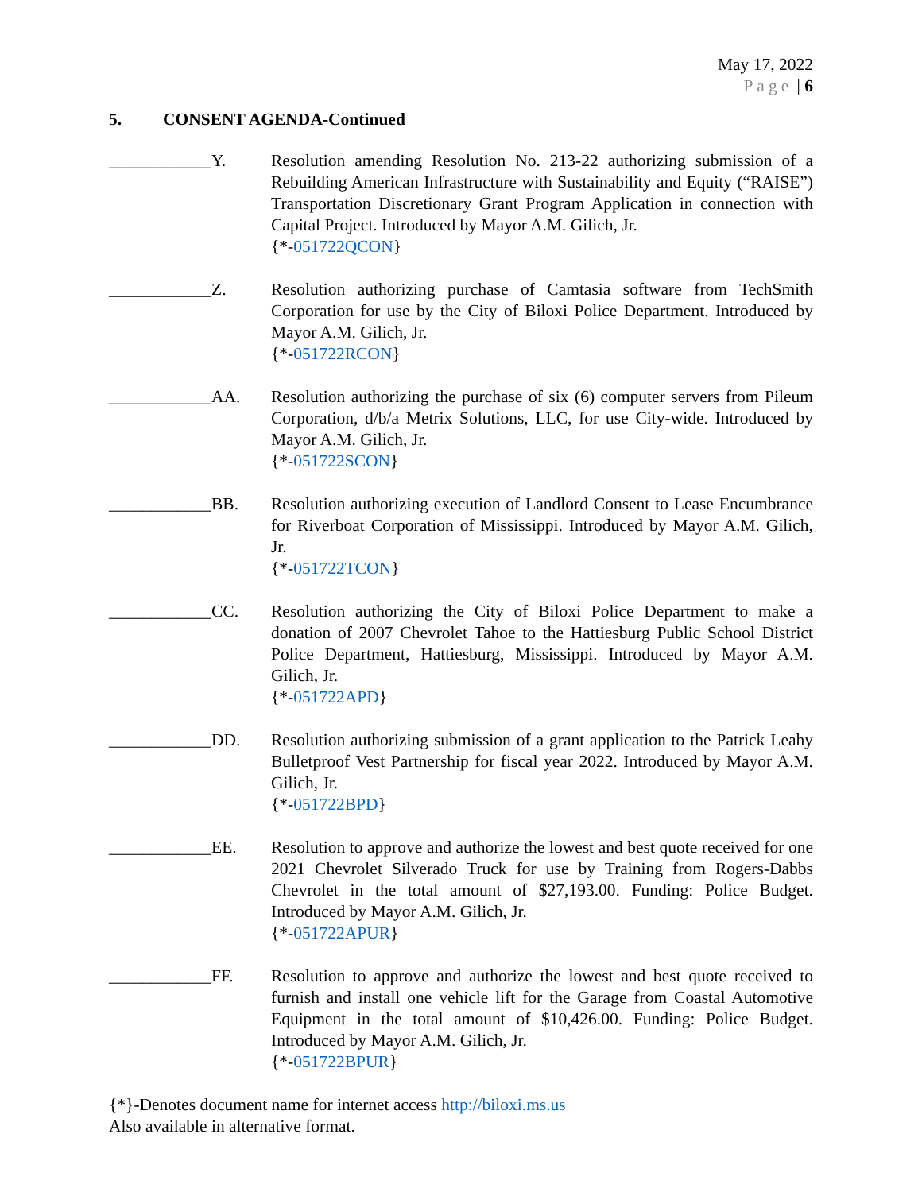May 17, 2022
Page | 6
5. CONSENT AGENDA-Continued
____________Y. Resolution amending Resolution No. 213-22 authorizing submission of a Rebuilding American Infrastructure with Sustainability and Equity (“RAISE”) Transportation Discretionary Grant Program Application in connection with Capital Project. Introduced by Mayor A.M. Gilich, Jr.
{*-051722QCON}
____________Z. Resolution authorizing purchase of Camtasia software from TechSmith Corporation for use by the City of Biloxi Police Department. Introduced by Mayor A.M. Gilich, Jr.
{*-051722RCON}
____________AA. Resolution authorizing the purchase of six (6) computer servers from Pileum Corporation, d/b/a Metrix Solutions, LLC, for use City-wide. Introduced by Mayor A.M. Gilich, Jr.
{*-051722SCON}
____________BB. Resolution authorizing execution of Landlord Consent to Lease Encumbrance for Riverboat Corporation of Mississippi. Introduced by Mayor A.M. Gilich, Jr.
{*-051722TCON}
____________CC. Resolution authorizing the City of Biloxi Police Department to make a donation of 2007 Chevrolet Tahoe to the Hattiesburg Public School District Police Department, Hattiesburg, Mississippi. Introduced by Mayor A.M. Gilich, Jr.
{*-051722APD}
____________DD. Resolution authorizing submission of a grant application to the Patrick Leahy Bulletproof Vest Partnership for fiscal year 2022. Introduced by Mayor A.M. Gilich, Jr.
{*-051722BPD}
____________EE. Resolution to approve and authorize the lowest and best quote received for one 2021 Chevrolet Silverado Truck for use by Training from Rogers-Dabbs Chevrolet in the total amount of $27,193.00. Funding: Police Budget. Introduced by Mayor A.M. Gilich, Jr.
{*-051722APUR}
____________FF. Resolution to approve and authorize the lowest and best quote received to furnish and install one vehicle lift for the Garage from Coastal Automotive Equipment in the total amount of $10,426.00. Funding: Police Budget. Introduced by Mayor A.M. Gilich, Jr.
{*-051722BPUR}
{*}-Denotes document name for internet access http://biloxi.ms.us
Also available in alternative format.